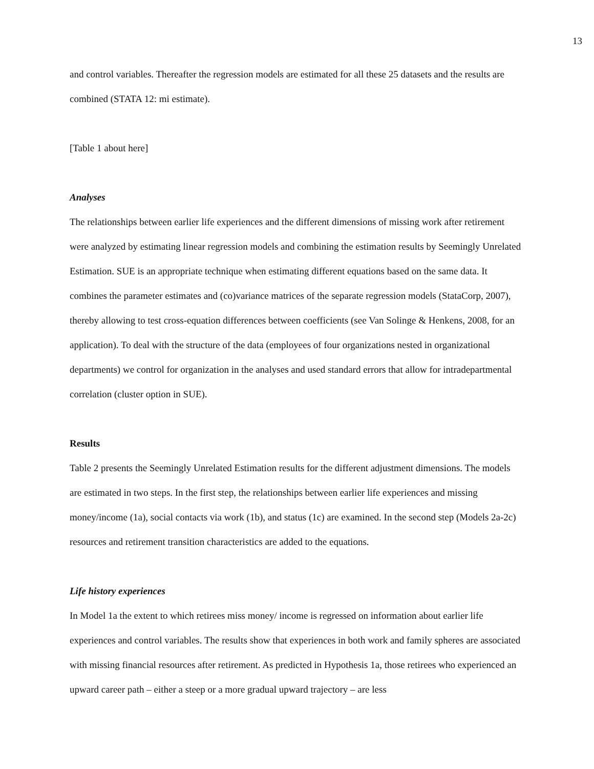13
and control variables. Thereafter the regression models are estimated for all these 25 datasets and the results are combined (STATA 12: mi estimate).
[Table 1 about here]
Analyses
The relationships between earlier life experiences and the different dimensions of missing work after retirement were analyzed by estimating linear regression models and combining the estimation results by Seemingly Unrelated Estimation. SUE is an appropriate technique when estimating different equations based on the same data. It combines the parameter estimates and (co)variance matrices of the separate regression models (StataCorp, 2007), thereby allowing to test cross-equation differences between coefficients (see Van Solinge & Henkens, 2008, for an application). To deal with the structure of the data (employees of four organizations nested in organizational departments) we control for organization in the analyses and used standard errors that allow for intradepartmental correlation (cluster option in SUE).
Results
Table 2 presents the Seemingly Unrelated Estimation results for the different adjustment dimensions. The models are estimated in two steps. In the first step, the relationships between earlier life experiences and missing money/income (1a), social contacts via work (1b), and status (1c) are examined. In the second step (Models 2a-2c) resources and retirement transition characteristics are added to the equations.
Life history experiences
In Model 1a the extent to which retirees miss money/ income is regressed on information about earlier life experiences and control variables. The results show that experiences in both work and family spheres are associated with missing financial resources after retirement. As predicted in Hypothesis 1a, those retirees who experienced an upward career path – either a steep or a more gradual upward trajectory – are less